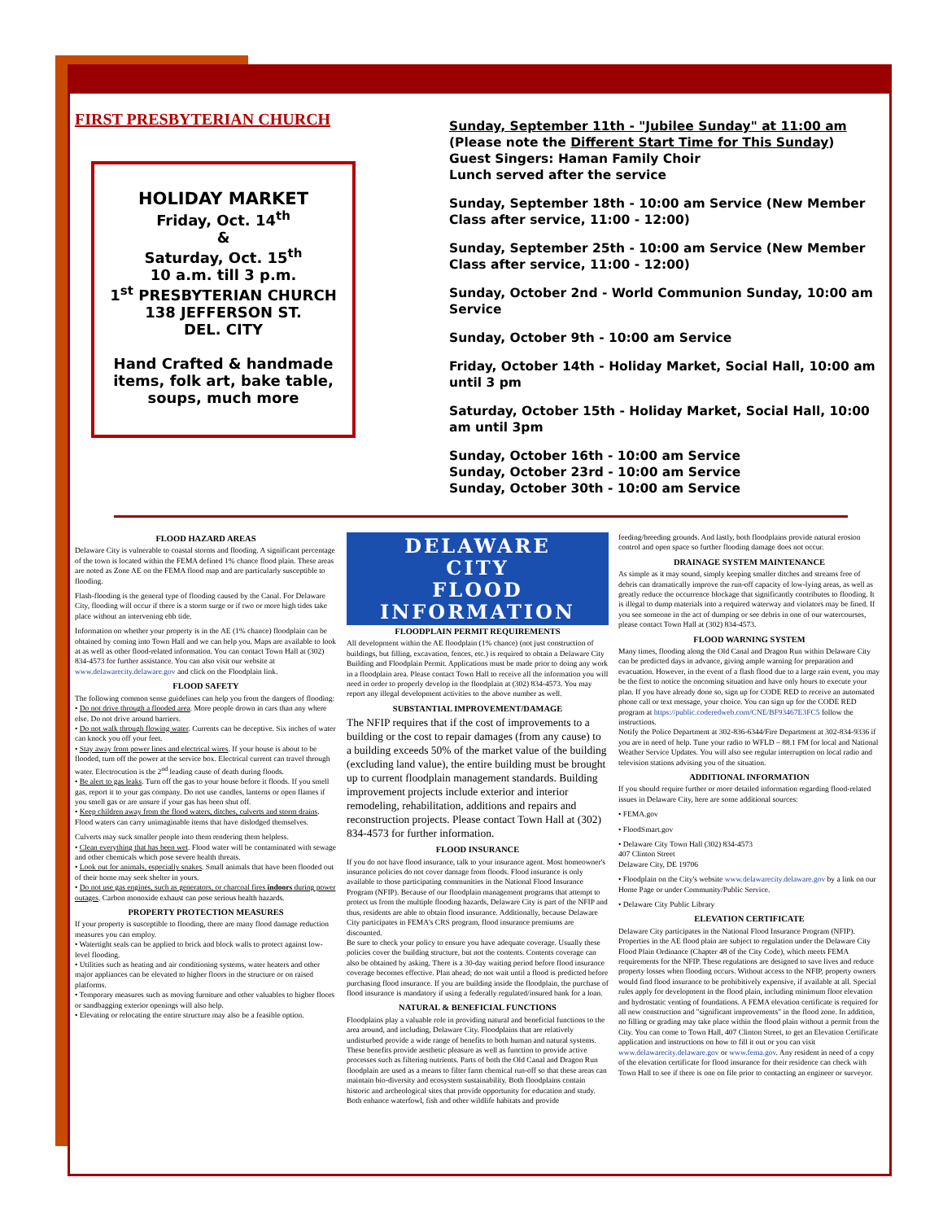FIRST PRESBYTERIAN CHURCH
HOLIDAY MARKET
Friday, Oct. 14<sup>th</sup>
&
Saturday, Oct. 15<sup>th</sup>
10 a.m. till 3 p.m.
1<sup>st</sup> PRESBYTERIAN CHURCH
138 JEFFERSON ST.
DEL. CITY
Hand Crafted & handmade items, folk art, bake table, soups, much more
Sunday, September 11th - "Jubilee Sunday" at 11:00 am
(Please note the Different Start Time for This Sunday)
Guest Singers: Haman Family Choir
Lunch served after the service
Sunday, September 18th - 10:00 am Service (New Member Class after service, 11:00 - 12:00)
Sunday, September 25th - 10:00 am Service (New Member Class after service, 11:00 - 12:00)
Sunday, October 2nd - World Communion Sunday, 10:00 am Service
Sunday, October 9th - 10:00 am Service
Friday, October 14th - Holiday Market, Social Hall, 10:00 am until 3 pm
Saturday, October 15th - Holiday Market, Social Hall, 10:00 am until 3pm
Sunday, October 16th - 10:00 am Service
Sunday, October 23rd - 10:00 am Service
Sunday, October 30th - 10:00 am Service
FLOOD HAZARD AREAS
Delaware City is vulnerable to coastal storms and flooding. A significant percentage of the town is located within the FEMA defined 1% chance flood plain. These areas are noted as Zone AE on the FEMA flood map and are particularly susceptible to flooding.
Flash-flooding is the general type of flooding caused by the Canal. For Delaware City, flooding will occur if there is a storm surge or if two or more high tides take place without an intervening ebb tide.
Information on whether your property is in the AE (1% chance) floodplain can be obtained by coming into Town Hall and we can help you. Maps are available to look at as well as other flood-related information. You can contact Town Hall at (302) 834-4573 for further assistance. You can also visit our website at www.delawarecity.delaware.gov and click on the Floodplain link.
FLOOD SAFETY
The following common sense guidelines can help you from the dangers of flooding:
• Do not drive through a flooded area. More people drown in cars than any where else. Do not drive around barriers.
• Do not walk through flowing water. Currents can be deceptive. Six inches of water can knock you off your feet.
• Stay away from power lines and electrical wires. If your house is about to be flooded, turn off the power at the service box. Electrical current can travel through water. Electrocution is the 2<sup>nd</sup> leading cause of death during floods.
• Be alert to gas leaks. Turn off the gas to your house before it floods. If you smell gas, report it to your gas company. Do not use candles, lanterns or open flames if you smell gas or are unsure if your gas has been shut off.
• Keep children away from the flood waters, ditches, culverts and storm drains. Flood waters can carry unimaginable items that have dislodged themselves.
Culverts may suck smaller people into them rendering them helpless.
• Clean everything that has been wet. Flood water will be contaminated with sewage and other chemicals which pose severe health threats.
• Look out for animals, especially snakes. Small animals that have been flooded out of their home may seek shelter in yours.
• Do not use gas engines, such as generators, or charcoal fires indoors during power outages. Carbon monoxide exhaust can pose serious health hazards.
PROPERTY PROTECTION MEASURES
If your property is susceptible to flooding, there are many flood damage reduction measures you can employ.
• Watertight seals can be applied to brick and block walls to protect against low-level flooding.
• Utilities such as heating and air conditioning systems, water heaters and other major appliances can be elevated to higher floors in the structure or on raised platforms.
• Temporary measures such as moving furniture and other valuables to higher floors or sandbagging exterior openings will also help.
• Elevating or relocating the entire structure may also be a feasible option.
DELAWARE
CITY
FLOOD
INFORMATION
FLOODPLAIN PERMIT REQUIREMENTS
All development within the AE floodplain (1% chance) (not just construction of buildings, but filling, excavation, fences, etc.) is required to obtain a Delaware City Building and Floodplain Permit. Applications must be made prior to doing any work in a floodplain area. Please contact Town Hall to receive all the information you will need in order to properly develop in the floodplain at (302) 834-4573. You may report any illegal development activities to the above number as well.
SUBSTANTIAL IMPROVEMENT/DAMAGE
The NFIP requires that if the cost of improvements to a building or the cost to repair damages (from any cause) to a building exceeds 50% of the market value of the building (excluding land value), the entire building must be brought up to current floodplain management standards. Building improvement projects include exterior and interior remodeling, rehabilitation, additions and repairs and reconstruction projects. Please contact Town Hall at (302) 834-4573 for further information.
FLOOD INSURANCE
If you do not have flood insurance, talk to your insurance agent. Most homeowner's insurance policies do not cover damage from floods. Flood insurance is only available to those participating communities in the National Flood Insurance Program (NFIP). Because of our floodplain management programs that attempt to protect us from the multiple flooding hazards, Delaware City is part of the NFIP and thus, residents are able to obtain flood insurance. Additionally, because Delaware City participates in FEMA's CRS program, flood insurance premiums are discounted.
Be sure to check your policy to ensure you have adequate coverage. Usually these policies cover the building structure, but not the contents. Contents coverage can also be obtained by asking. There is a 30-day waiting period before flood insurance coverage becomes effective. Plan ahead; do not wait until a flood is predicted before purchasing flood insurance. If you are building inside the floodplain, the purchase of flood insurance is mandatory if using a federally regulated/insured bank for a loan.
NATURAL & BENEFICIAL FUNCTIONS
Floodplains play a valuable role in providing natural and beneficial functions to the area around, and including, Delaware City. Floodplains that are relatively undisturbed provide a wide range of benefits to both human and natural systems. These benefits provide aesthetic pleasure as well as function to provide active processes such as filtering nutrients. Parts of both the Old Canal and Dragon Run floodplain are used as a means to filter farm chemical run-off so that these areas can maintain bio-diversity and ecosystem sustainability. Both floodplains contain historic and archeological sites that provide opportunity for education and study. Both enhance waterfowl, fish and other wildlife habitats and provide
feeding/breeding grounds. And lastly, both floodplains provide natural erosion control and open space so further flooding damage does not occur.
DRAINAGE SYSTEM MAINTENANCE
As simple as it may sound, simply keeping smaller ditches and streams free of debris can dramatically improve the run-off capacity of low-lying areas, as well as greatly reduce the occurrence blockage that significantly contributes to flooding. It is illegal to dump materials into a required waterway and violators may be fined. If you see someone in the act of dumping or see debris in one of our watercourses, please contact Town Hall at (302) 834-4573.
FLOOD WARNING SYSTEM
Many times, flooding along the Old Canal and Dragon Run within Delaware City can be predicted days in advance, giving ample warning for preparation and evacuation. However, in the event of a flash flood due to a large rain event, you may be the first to notice the oncoming situation and have only hours to execute your plan. If you have already done so, sign up for CODE RED to receive an automated phone call or text message, your choice. You can sign up for the CODE RED program at https://public.coderedweb.com/CNE/BF93467E3FC5 follow the instructions.
Notify the Police Department at 302-836-6344/Fire Department at 302-834-9336 if you are in need of help. Tune your radio to WFLD – 88.1 FM for local and National Weather Service Updates. You will also see regular interruption on local radio and television stations advising you of the situation.
ADDITIONAL INFORMATION
If you should require further or more detailed information regarding flood-related issues in Delaware City, here are some additional sources:
• FEMA.gov
• FloodSmart.gov
• Delaware City Town Hall (302) 834-4573
407 Clinton Street
Delaware City, DE 19706
• Floodplain on the City's website www.delawarecity.delaware.gov by a link on our Home Page or under Community/Public Service.
• Delaware City Public Library
ELEVATION CERTIFICATE
Delaware City participates in the National Flood Insurance Program (NFIP). Properties in the AE flood plain are subject to regulation under the Delaware City Flood Plain Ordinance (Chapter 48 of the City Code), which meets FEMA requirements for the NFIP. These regulations are designed to save lives and reduce property losses when flooding occurs. Without access to the NFIP, property owners would find flood insurance to be prohibitively expensive, if available at all. Special rules apply for development in the flood plain, including minimum floor elevation and hydrostatic venting of foundations. A FEMA elevation certificate is required for all new construction and "significant improvements" in the flood zone. In addition, no filling or grading may take place within the flood plain without a permit from the City. You can come to Town Hall, 407 Clinton Street, to get an Elevation Certificate application and instructions on how to fill it out or you can visit www.delawarecity.delaware.gov or www.fema.gov. Any resident in need of a copy of the elevation certificate for flood insurance for their residence can check with Town Hall to see if there is one on file prior to contacting an engineer or surveyor.